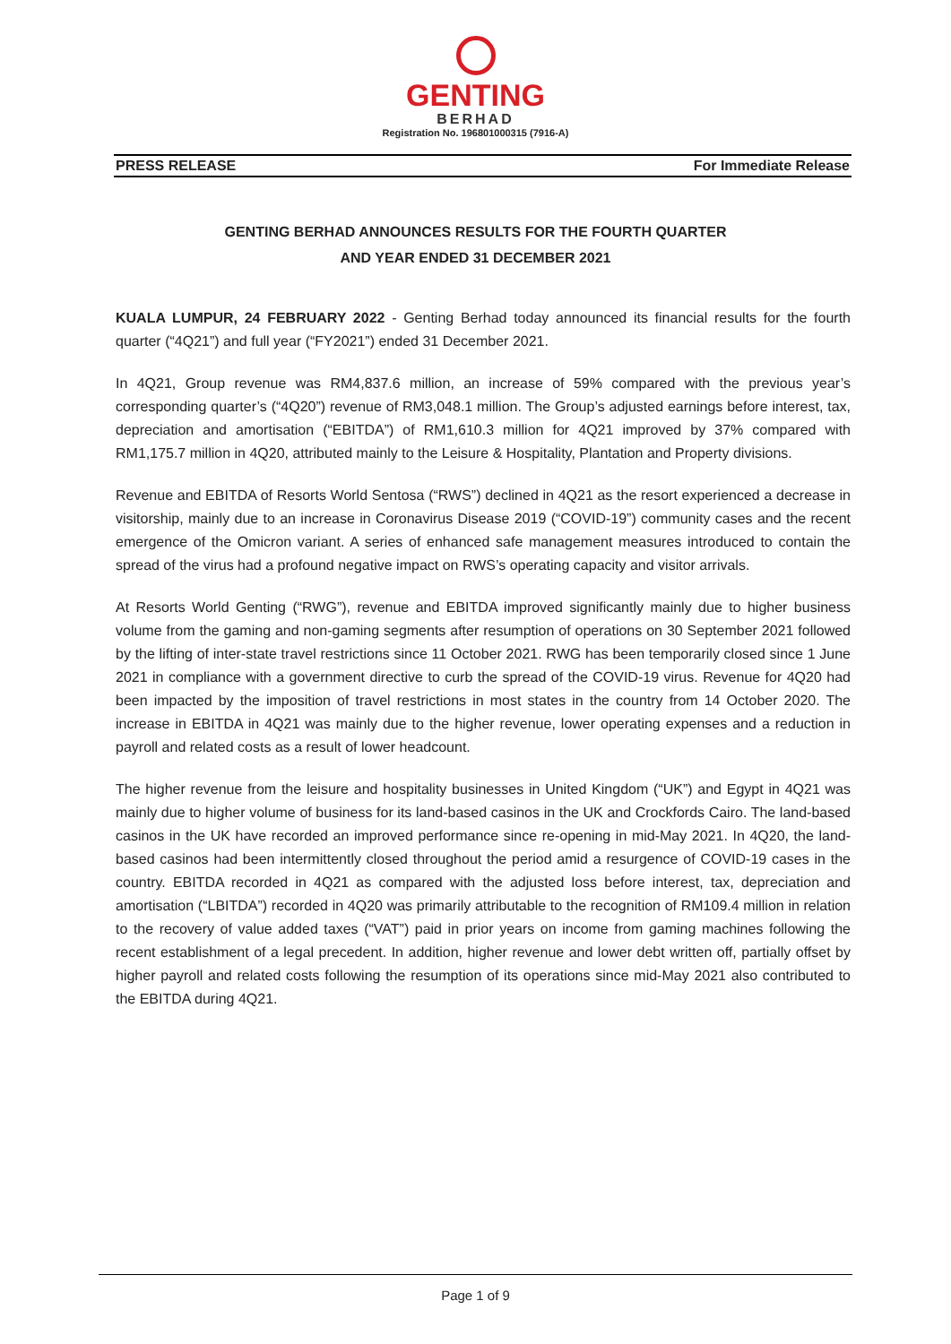GENTING
BERHAD
Registration No. 196801000315 (7916-A)
PRESS RELEASE For Immediate Release
GENTING BERHAD ANNOUNCES RESULTS FOR THE FOURTH QUARTER
AND YEAR ENDED 31 DECEMBER 2021
KUALA LUMPUR, 24 FEBRUARY 2022 - Genting Berhad today announced its financial results for the fourth quarter (“4Q21”) and full year (“FY2021”) ended 31 December 2021.
In 4Q21, Group revenue was RM4,837.6 million, an increase of 59% compared with the previous year’s corresponding quarter’s (“4Q20”) revenue of RM3,048.1 million. The Group’s adjusted earnings before interest, tax, depreciation and amortisation (“EBITDA”) of RM1,610.3 million for 4Q21 improved by 37% compared with RM1,175.7 million in 4Q20, attributed mainly to the Leisure & Hospitality, Plantation and Property divisions.
Revenue and EBITDA of Resorts World Sentosa (“RWS”) declined in 4Q21 as the resort experienced a decrease in visitorship, mainly due to an increase in Coronavirus Disease 2019 (“COVID-19”) community cases and the recent emergence of the Omicron variant. A series of enhanced safe management measures introduced to contain the spread of the virus had a profound negative impact on RWS’s operating capacity and visitor arrivals.
At Resorts World Genting (“RWG”), revenue and EBITDA improved significantly mainly due to higher business volume from the gaming and non-gaming segments after resumption of operations on 30 September 2021 followed by the lifting of inter-state travel restrictions since 11 October 2021. RWG has been temporarily closed since 1 June 2021 in compliance with a government directive to curb the spread of the COVID-19 virus. Revenue for 4Q20 had been impacted by the imposition of travel restrictions in most states in the country from 14 October 2020. The increase in EBITDA in 4Q21 was mainly due to the higher revenue, lower operating expenses and a reduction in payroll and related costs as a result of lower headcount.
The higher revenue from the leisure and hospitality businesses in United Kingdom (“UK”) and Egypt in 4Q21 was mainly due to higher volume of business for its land-based casinos in the UK and Crockfords Cairo. The land-based casinos in the UK have recorded an improved performance since re-opening in mid-May 2021. In 4Q20, the land-based casinos had been intermittently closed throughout the period amid a resurgence of COVID-19 cases in the country. EBITDA recorded in 4Q21 as compared with the adjusted loss before interest, tax, depreciation and amortisation (“LBITDA”) recorded in 4Q20 was primarily attributable to the recognition of RM109.4 million in relation to the recovery of value added taxes (“VAT”) paid in prior years on income from gaming machines following the recent establishment of a legal precedent. In addition, higher revenue and lower debt written off, partially offset by higher payroll and related costs following the resumption of its operations since mid-May 2021 also contributed to the EBITDA during 4Q21.
Page 1 of 9